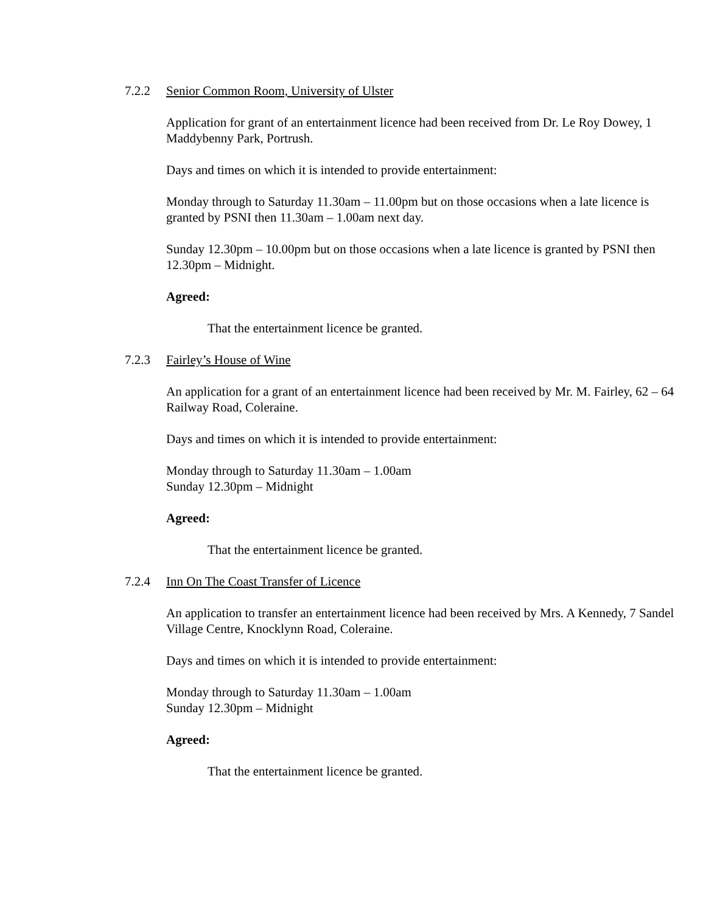7.2.2 Senior Common Room, University of Ulster
Application for grant of an entertainment licence had been received from Dr. Le Roy Dowey, 1 Maddybenny Park, Portrush.
Days and times on which it is intended to provide entertainment:
Monday through to Saturday 11.30am – 11.00pm but on those occasions when a late licence is granted by PSNI then 11.30am – 1.00am next day.
Sunday 12.30pm – 10.00pm but on those occasions when a late licence is granted by PSNI then 12.30pm – Midnight.
Agreed:
That the entertainment licence be granted.
7.2.3 Fairley’s House of Wine
An application for a grant of an entertainment licence had been received by Mr. M. Fairley, 62 – 64 Railway Road, Coleraine.
Days and times on which it is intended to provide entertainment:
Monday through to Saturday 11.30am – 1.00am
Sunday 12.30pm – Midnight
Agreed:
That the entertainment licence be granted.
7.2.4 Inn On The Coast Transfer of Licence
An application to transfer an entertainment licence had been received by Mrs. A Kennedy, 7 Sandel Village Centre, Knocklynn Road, Coleraine.
Days and times on which it is intended to provide entertainment:
Monday through to Saturday 11.30am – 1.00am
Sunday 12.30pm – Midnight
Agreed:
That the entertainment licence be granted.